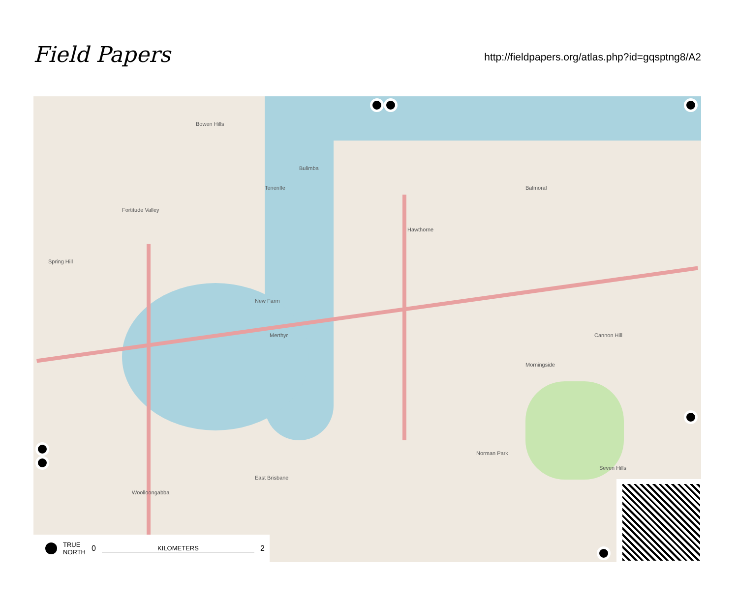Field Papers
http://fieldpapers.org/atlas.php?id=gqsptng8/A2
Bulimba
Balmoral
Fortitude Valley
Teneriffe
Hawthorne
New Farm
Merthyr
Morningside
Cannon Hill
Norman Park
Seven Hills
East Brisbane
Woolloongabba
Spring Hill
Bowen Hills
TRUE
NORTH 0 KILOMETERS 2